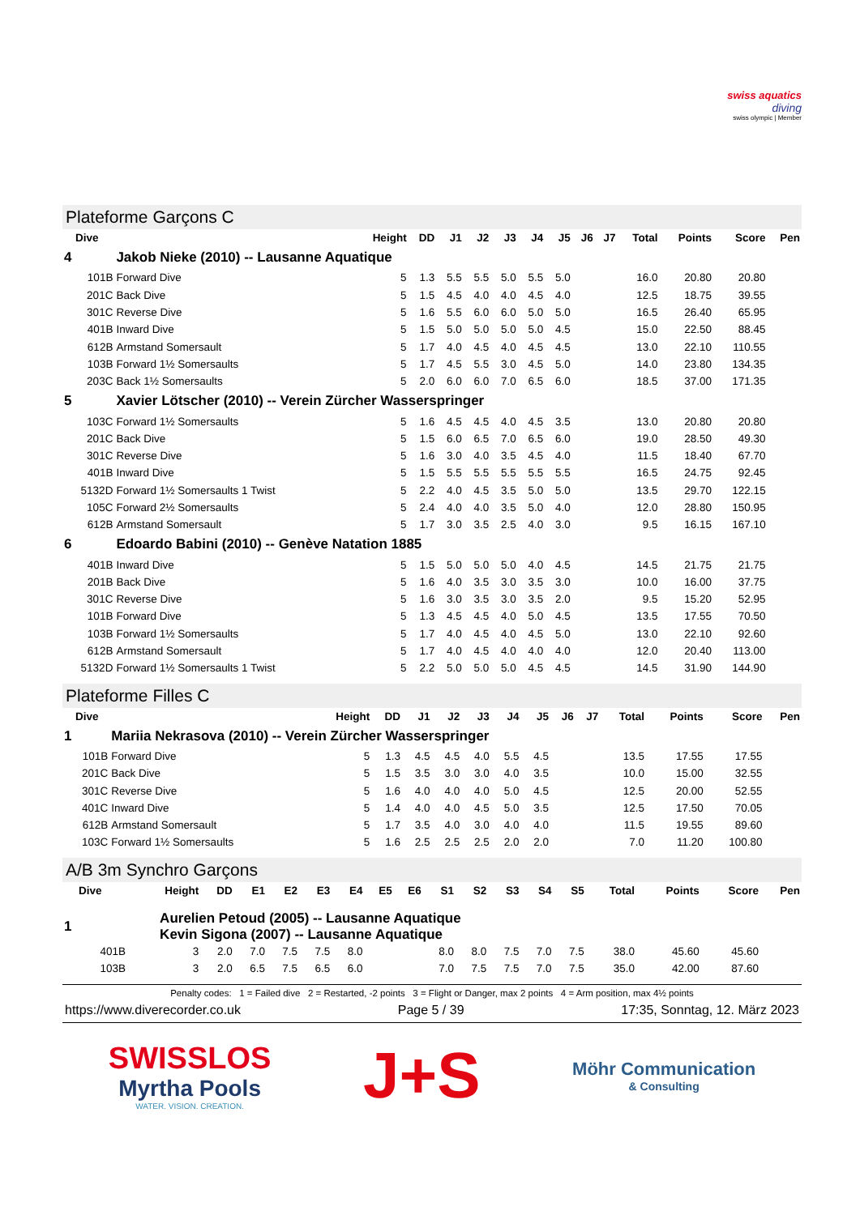swiss aquatics
diving
swiss olympic | Member
Plateforme Garçons C
| Dive | | Height | DD | J1 | J2 | J3 | J4 | J5 | J6 | J7 | Total | Points | Score | Pen |
| --- | --- | --- | --- | --- | --- | --- | --- | --- | --- | --- | --- | --- | --- | --- |
| 4 | Jakob Nieke (2010) -- Lausanne Aquatique | | | | | | | | | | | | | |
| 101B | Forward Dive | 5 | 1.3 | 5.5 | 5.5 | 5.0 | 5.5 | 5.0 | | | 16.0 | 20.80 | 20.80 | |
| 201C | Back Dive | 5 | 1.5 | 4.5 | 4.0 | 4.0 | 4.5 | 4.0 | | | 12.5 | 18.75 | 39.55 | |
| 301C | Reverse Dive | 5 | 1.6 | 5.5 | 6.0 | 6.0 | 5.0 | 5.0 | | | 16.5 | 26.40 | 65.95 | |
| 401B | Inward Dive | 5 | 1.5 | 5.0 | 5.0 | 5.0 | 5.0 | 4.5 | | | 15.0 | 22.50 | 88.45 | |
| 612B | Armstand Somersault | 5 | 1.7 | 4.0 | 4.5 | 4.0 | 4.5 | 4.5 | | | 13.0 | 22.10 | 110.55 | |
| 103B | Forward 1½ Somersaults | 5 | 1.7 | 4.5 | 5.5 | 3.0 | 4.5 | 5.0 | | | 14.0 | 23.80 | 134.35 | |
| 203C | Back 1½ Somersaults | 5 | 2.0 | 6.0 | 6.0 | 7.0 | 6.5 | 6.0 | | | 18.5 | 37.00 | 171.35 | |
| 5 | Xavier Lötscher (2010) -- Verein Zürcher Wasserspringer | | | | | | | | | | | | | |
| 103C | Forward 1½ Somersaults | 5 | 1.6 | 4.5 | 4.5 | 4.0 | 4.5 | 3.5 | | | 13.0 | 20.80 | 20.80 | |
| 201C | Back Dive | 5 | 1.5 | 6.0 | 6.5 | 7.0 | 6.5 | 6.0 | | | 19.0 | 28.50 | 49.30 | |
| 301C | Reverse Dive | 5 | 1.6 | 3.0 | 4.0 | 3.5 | 4.5 | 4.0 | | | 11.5 | 18.40 | 67.70 | |
| 401B | Inward Dive | 5 | 1.5 | 5.5 | 5.5 | 5.5 | 5.5 | 5.5 | | | 16.5 | 24.75 | 92.45 | |
| 5132D | Forward 1½ Somersaults 1 Twist | 5 | 2.2 | 4.0 | 4.5 | 3.5 | 5.0 | 5.0 | | | 13.5 | 29.70 | 122.15 | |
| 105C | Forward 2½ Somersaults | 5 | 2.4 | 4.0 | 4.0 | 3.5 | 5.0 | 4.0 | | | 12.0 | 28.80 | 150.95 | |
| 612B | Armstand Somersault | 5 | 1.7 | 3.0 | 3.5 | 2.5 | 4.0 | 3.0 | | | 9.5 | 16.15 | 167.10 | |
| 6 | Edoardo Babini (2010) -- Genève Natation 1885 | | | | | | | | | | | | | |
| 401B | Inward Dive | 5 | 1.5 | 5.0 | 5.0 | 5.0 | 4.0 | 4.5 | | | 14.5 | 21.75 | 21.75 | |
| 201B | Back Dive | 5 | 1.6 | 4.0 | 3.5 | 3.0 | 3.5 | 3.0 | | | 10.0 | 16.00 | 37.75 | |
| 301C | Reverse Dive | 5 | 1.6 | 3.0 | 3.5 | 3.0 | 3.5 | 2.0 | | | 9.5 | 15.20 | 52.95 | |
| 101B | Forward Dive | 5 | 1.3 | 4.5 | 4.5 | 4.0 | 5.0 | 4.5 | | | 13.5 | 17.55 | 70.50 | |
| 103B | Forward 1½ Somersaults | 5 | 1.7 | 4.0 | 4.5 | 4.0 | 4.5 | 5.0 | | | 13.0 | 22.10 | 92.60 | |
| 612B | Armstand Somersault | 5 | 1.7 | 4.0 | 4.5 | 4.0 | 4.0 | 4.0 | | | 12.0 | 20.40 | 113.00 | |
| 5132D | Forward 1½ Somersaults 1 Twist | 5 | 2.2 | 5.0 | 5.0 | 5.0 | 4.5 | 4.5 | | | 14.5 | 31.90 | 144.90 | |
Plateforme Filles C
| Dive | | Height | DD | J1 | J2 | J3 | J4 | J5 | J6 | J7 | Total | Points | Score | Pen |
| --- | --- | --- | --- | --- | --- | --- | --- | --- | --- | --- | --- | --- | --- | --- |
| 1 | Mariia Nekrasova (2010) -- Verein Zürcher Wasserspringer | | | | | | | | | | | | | |
| 101B | Forward Dive | 5 | 1.3 | 4.5 | 4.5 | 4.0 | 5.5 | 4.5 | | | 13.5 | 17.55 | 17.55 | |
| 201C | Back Dive | 5 | 1.5 | 3.5 | 3.0 | 3.0 | 4.0 | 3.5 | | | 10.0 | 15.00 | 32.55 | |
| 301C | Reverse Dive | 5 | 1.6 | 4.0 | 4.0 | 4.0 | 5.0 | 4.5 | | | 12.5 | 20.00 | 52.55 | |
| 401C | Inward Dive | 5 | 1.4 | 4.0 | 4.0 | 4.5 | 5.0 | 3.5 | | | 12.5 | 17.50 | 70.05 | |
| 612B | Armstand Somersault | 5 | 1.7 | 3.5 | 4.0 | 3.0 | 4.0 | 4.0 | | | 11.5 | 19.55 | 89.60 | |
| 103C | Forward 1½ Somersaults | 5 | 1.6 | 2.5 | 2.5 | 2.5 | 2.0 | 2.0 | | | 7.0 | 11.20 | 100.80 | |
A/B 3m Synchro Garçons
| Dive | | Height | DD | E1 | E2 | E3 | E4 | E5 | E6 | S1 | S2 | S3 | S4 | S5 | Total | Points | Score | Pen |
| --- | --- | --- | --- | --- | --- | --- | --- | --- | --- | --- | --- | --- | --- | --- | --- | --- | --- | --- |
| 1 | Aurelien Petoud (2005) -- Lausanne Aquatique Kevin Sigona (2007) -- Lausanne Aquatique | | | | | | | | | | | | | | | | | |
| 401B | | 3 | 2.0 | 7.0 | 7.5 | 7.5 | 8.0 | | | 8.0 | 8.0 | 7.5 | 7.0 | 7.5 | 38.0 | 45.60 | 45.60 | |
| 103B | | 3 | 2.0 | 6.5 | 7.5 | 6.5 | 6.0 | | | 7.0 | 7.5 | 7.5 | 7.0 | 7.5 | 35.0 | 42.00 | 87.60 | |
Penalty codes: 1 = Failed dive 2 = Restarted, -2 points 3 = Flight or Danger, max 2 points 4 = Arm position, max 4½ points
https://www.diverecorder.co.uk Page 5 / 39 17:35, Sonntag, 12. März 2023
SWISSLOS
Myrtha Pools
WATER. VISION. CREATION.
J+S
Möhr Communication
& Consulting